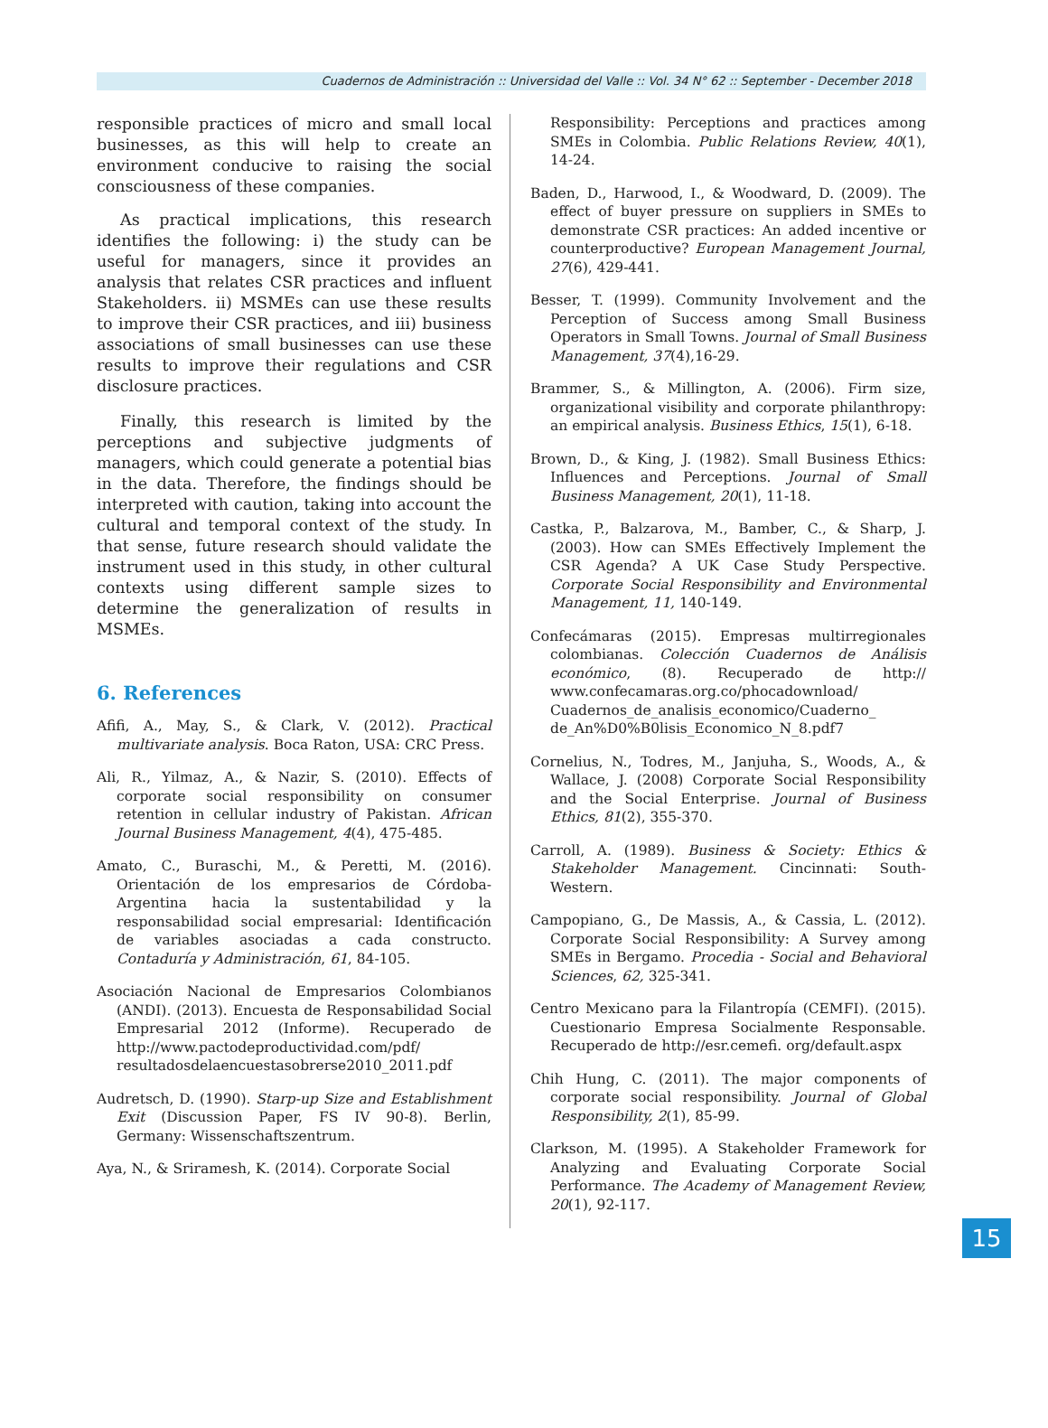Cuadernos de Administración :: Universidad del Valle :: Vol. 34 N° 62 :: September - December 2018
responsible practices of micro and small local businesses, as this will help to create an environment conducive to raising the social consciousness of these companies.
As practical implications, this research identifies the following: i) the study can be useful for managers, since it provides an analysis that relates CSR practices and influent Stakeholders. ii) MSMEs can use these results to improve their CSR practices, and iii) business associations of small businesses can use these results to improve their regulations and CSR disclosure practices.
Finally, this research is limited by the perceptions and subjective judgments of managers, which could generate a potential bias in the data. Therefore, the findings should be interpreted with caution, taking into account the cultural and temporal context of the study. In that sense, future research should validate the instrument used in this study, in other cultural contexts using different sample sizes to determine the generalization of results in MSMEs.
6. References
Afifi, A., May, S., & Clark, V. (2012). Practical multivariate analysis. Boca Raton, USA: CRC Press.
Ali, R., Yilmaz, A., & Nazir, S. (2010). Effects of corporate social responsibility on consumer retention in cellular industry of Pakistan. African Journal Business Management, 4(4), 475-485.
Amato, C., Buraschi, M., & Peretti, M. (2016). Orientación de los empresarios de Córdoba-Argentina hacia la sustentabilidad y la responsabilidad social empresarial: Identificación de variables asociadas a cada constructo. Contaduría y Administración, 61, 84-105.
Asociación Nacional de Empresarios Colombianos (ANDI). (2013). Encuesta de Responsabilidad Social Empresarial 2012 (Informe). Recuperado de http://www.pactodeproductividad.com/pdf/ resultadosdelaencuestasobrerse2010_2011.pdf
Audretsch, D. (1990). Starp-up Size and Establishment Exit (Discussion Paper, FS IV 90-8). Berlin, Germany: Wissenschaftszentrum.
Aya, N., & Sriramesh, K. (2014). Corporate Social
Responsibility: Perceptions and practices among SMEs in Colombia. Public Relations Review, 40(1), 14-24.
Baden, D., Harwood, I., & Woodward, D. (2009). The effect of buyer pressure on suppliers in SMEs to demonstrate CSR practices: An added incentive or counterproductive? European Management Journal, 27(6), 429-441.
Besser, T. (1999). Community Involvement and the Perception of Success among Small Business Operators in Small Towns. Journal of Small Business Management, 37(4),16-29.
Brammer, S., & Millington, A. (2006). Firm size, organizational visibility and corporate philanthropy: an empirical analysis. Business Ethics, 15(1), 6-18.
Brown, D., & King, J. (1982). Small Business Ethics: Influences and Perceptions. Journal of Small Business Management, 20(1), 11-18.
Castka, P., Balzarova, M., Bamber, C., & Sharp, J. (2003). How can SMEs Effectively Implement the CSR Agenda? A UK Case Study Perspective. Corporate Social Responsibility and Environmental Management, 11, 140-149.
Confecámaras (2015). Empresas multirregionales colombianas. Colección Cuadernos de Análisis económico, (8). Recuperado de http:// www.confecamaras.org.co/phocadownload/ Cuadernos_de_analisis_economico/Cuaderno_ de_An%D0%B0lisis_Economico_N_8.pdf7
Cornelius, N., Todres, M., Janjuha, S., Woods, A., & Wallace, J. (2008) Corporate Social Responsibility and the Social Enterprise. Journal of Business Ethics, 81(2), 355-370.
Carroll, A. (1989). Business & Society: Ethics & Stakeholder Management. Cincinnati: South-Western.
Campopiano, G., De Massis, A., & Cassia, L. (2012). Corporate Social Responsibility: A Survey among SMEs in Bergamo. Procedia - Social and Behavioral Sciences, 62, 325-341.
Centro Mexicano para la Filantropía (CEMFI). (2015). Cuestionario Empresa Socialmente Responsable. Recuperado de http://esr.cemefi. org/default.aspx
Chih Hung, C. (2011). The major components of corporate social responsibility. Journal of Global Responsibility, 2(1), 85-99.
Clarkson, M. (1995). A Stakeholder Framework for Analyzing and Evaluating Corporate Social Performance. The Academy of Management Review, 20(1), 92-117.
15